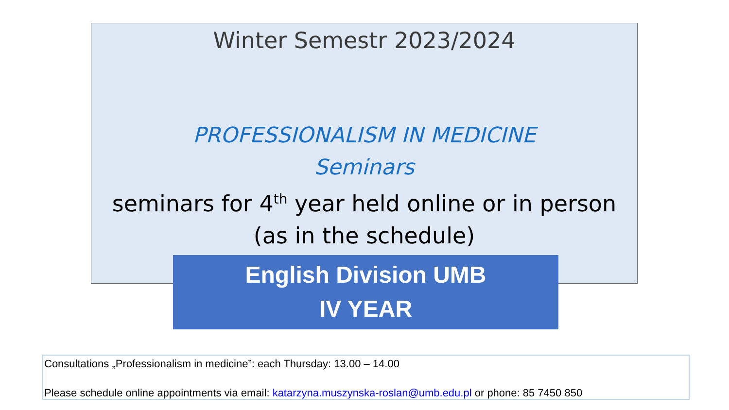Winter Semestr 2023/2024
PROFESSIONALISM IN MEDICINE
Seminars
seminars for 4<sup>th</sup> year held online or in person
(as in the schedule)
English Division UMB
IV YEAR
Consultations „Professionalism in medicine”: each Thursday: 13.00 – 14.00
Please schedule online appointments via email: katarzyna.muszynska-roslan@umb.edu.pl or phone: 85 7450 850